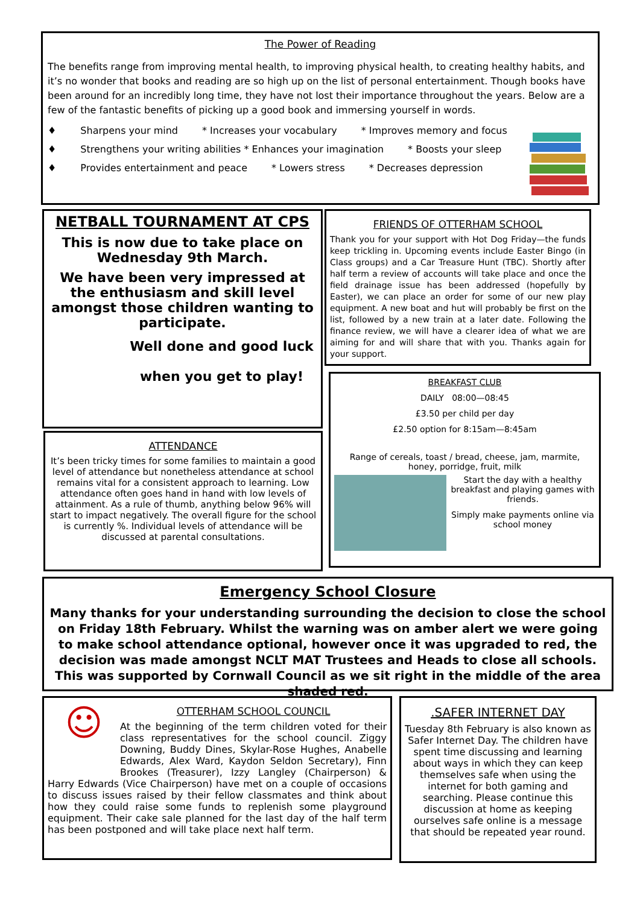The Power of Reading
The benefits range from improving mental health, to improving physical health, to creating healthy habits, and it’s no wonder that books and reading are so high up on the list of personal entertainment. Though books have been around for an incredibly long time, they have not lost their importance throughout the years. Below are a few of the fantastic benefits of picking up a good book and immersing yourself in words.
♦ Sharpens your mind * Increases your vocabulary * Improves memory and focus
♦ Strengthens your writing abilities * Enhances your imagination * Boosts your sleep
♦ Provides entertainment and peace * Lowers stress * Decreases depression
NETBALL TOURNAMENT AT CPS
This is now due to take place on Wednesday 9th March.
We have been very impressed at the enthusiasm and skill level amongst those children wanting to participate.
Well done and good luck
when you get to play!
FRIENDS OF OTTERHAM SCHOOL
Thank you for your support with Hot Dog Friday—the funds keep trickling in. Upcoming events include Easter Bingo (in Class groups) and a Car Treasure Hunt (TBC). Shortly after half term a review of accounts will take place and once the field drainage issue has been addressed (hopefully by Easter), we can place an order for some of our new play equipment. A new boat and hut will probably be first on the list, followed by a new train at a later date. Following the finance review, we will have a clearer idea of what we are aiming for and will share that with you. Thanks again for your support.
BREAKFAST CLUB
DAILY 08:00—08:45
£3.50 per child per day
£2.50 option for 8:15am—8:45am
Range of cereals, toast / bread, cheese, jam, marmite, honey, porridge, fruit, milk
Start the day with a healthy breakfast and playing games with friends.
Simply make payments online via school money
ATTENDANCE
It’s been tricky times for some families to maintain a good level of attendance but nonetheless attendance at school remains vital for a consistent approach to learning. Low attendance often goes hand in hand with low levels of attainment. As a rule of thumb, anything below 96% will start to impact negatively. The overall figure for the school is currently %. Individual levels of attendance will be discussed at parental consultations.
Emergency School Closure
Many thanks for your understanding surrounding the decision to close the school on Friday 18th February. Whilst the warning was on amber alert we were going to make school attendance optional, however once it was upgraded to red, the decision was made amongst NCLT MAT Trustees and Heads to close all schools. This was supported by Cornwall Council as we sit right in the middle of the area shaded red.
☺
OTTERHAM SCHOOL COUNCIL
At the beginning of the term children voted for their class representatives for the school council. Ziggy Downing, Buddy Dines, Skylar-Rose Hughes, Anabelle Edwards, Alex Ward, Kaydon Seldon Secretary), Finn Brookes (Treasurer), Izzy Langley (Chairperson) & Harry Edwards (Vice Chairperson) have met on a couple of occasions to discuss issues raised by their fellow classmates and think about how they could raise some funds to replenish some playground equipment. Their cake sale planned for the last day of the half term has been postponed and will take place next half term.
.SAFER INTERNET DAY
Tuesday 8th February is also known as Safer Internet Day. The children have spent time discussing and learning about ways in which they can keep themselves safe when using the internet for both gaming and searching. Please continue this discussion at home as keeping ourselves safe online is a message that should be repeated year round.